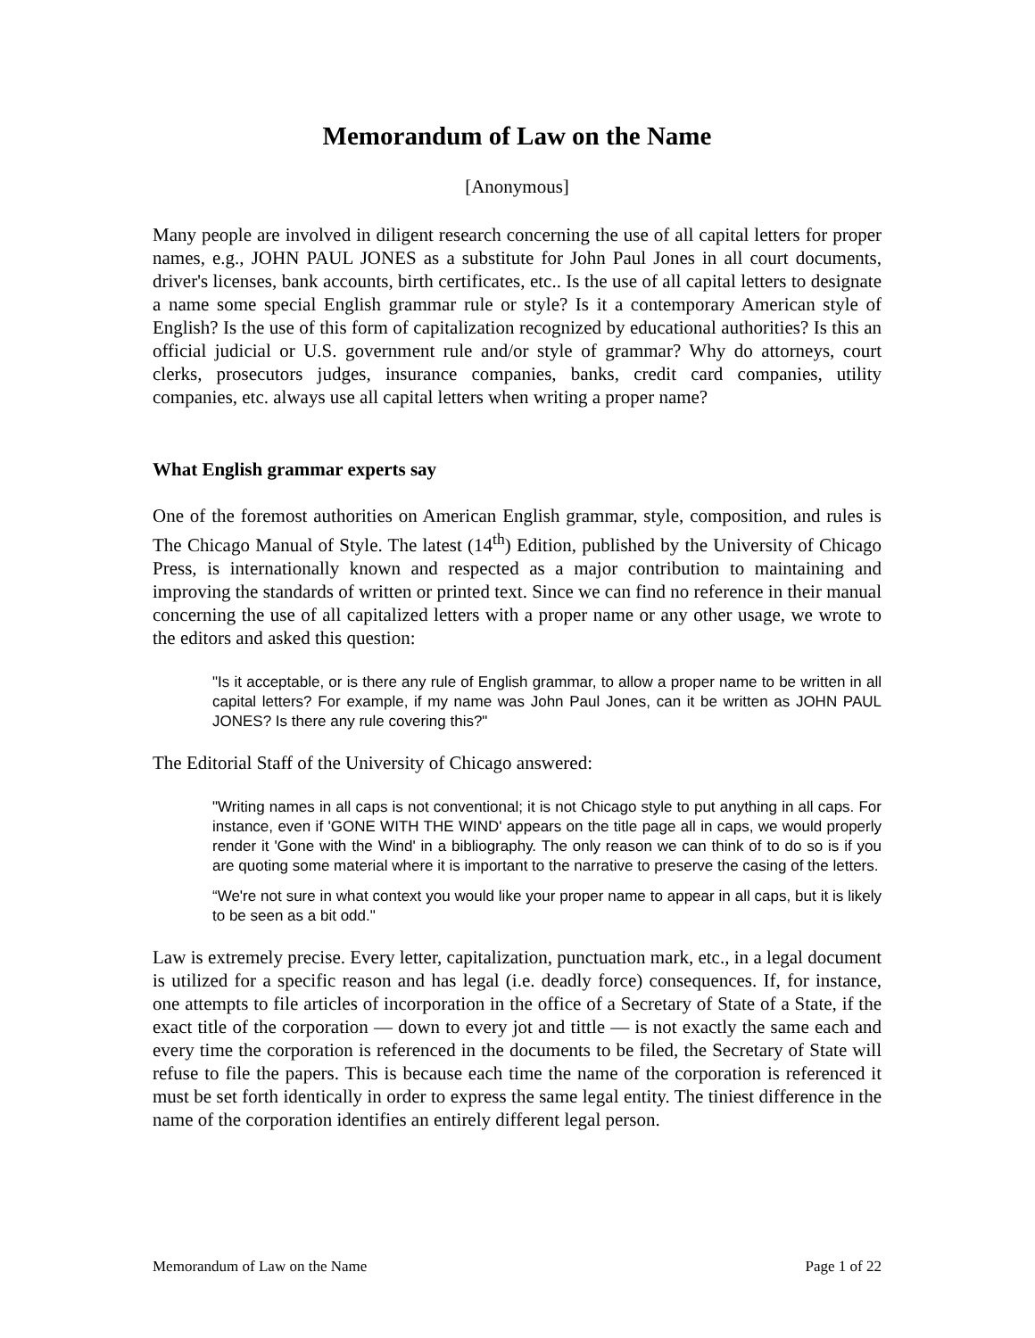Memorandum of Law on the Name
[Anonymous]
Many people are involved in diligent research concerning the use of all capital letters for proper names, e.g., JOHN PAUL JONES as a substitute for John Paul Jones in all court documents, driver's licenses, bank accounts, birth certificates, etc.. Is the use of all capital letters to designate a name some special English grammar rule or style? Is it a contemporary American style of English? Is the use of this form of capitalization recognized by educational authorities? Is this an official judicial or U.S. government rule and/or style of grammar? Why do attorneys, court clerks, prosecutors judges, insurance companies, banks, credit card companies, utility companies, etc. always use all capital letters when writing a proper name?
What English grammar experts say
One of the foremost authorities on American English grammar, style, composition, and rules is The Chicago Manual of Style. The latest (14<sup>th</sup>) Edition, published by the University of Chicago Press, is internationally known and respected as a major contribution to maintaining and improving the standards of written or printed text. Since we can find no reference in their manual concerning the use of all capitalized letters with a proper name or any other usage, we wrote to the editors and asked this question:
"Is it acceptable, or is there any rule of English grammar, to allow a proper name to be written in all capital letters? For example, if my name was John Paul Jones, can it be written as JOHN PAUL JONES? Is there any rule covering this?"
The Editorial Staff of the University of Chicago answered:
"Writing names in all caps is not conventional; it is not Chicago style to put anything in all caps. For instance, even if 'GONE WITH THE WIND' appears on the title page all in caps, we would properly render it 'Gone with the Wind' in a bibliography. The only reason we can think of to do so is if you are quoting some material where it is important to the narrative to preserve the casing of the letters.
“We're not sure in what context you would like your proper name to appear in all caps, but it is likely to be seen as a bit odd."
Law is extremely precise. Every letter, capitalization, punctuation mark, etc., in a legal document is utilized for a specific reason and has legal (i.e. deadly force) consequences. If, for instance, one attempts to file articles of incorporation in the office of a Secretary of State of a State, if the exact title of the corporation — down to every jot and tittle — is not exactly the same each and every time the corporation is referenced in the documents to be filed, the Secretary of State will refuse to file the papers. This is because each time the name of the corporation is referenced it must be set forth identically in order to express the same legal entity. The tiniest difference in the name of the corporation identifies an entirely different legal person.
Memorandum of Law on the Name Page 1 of 22